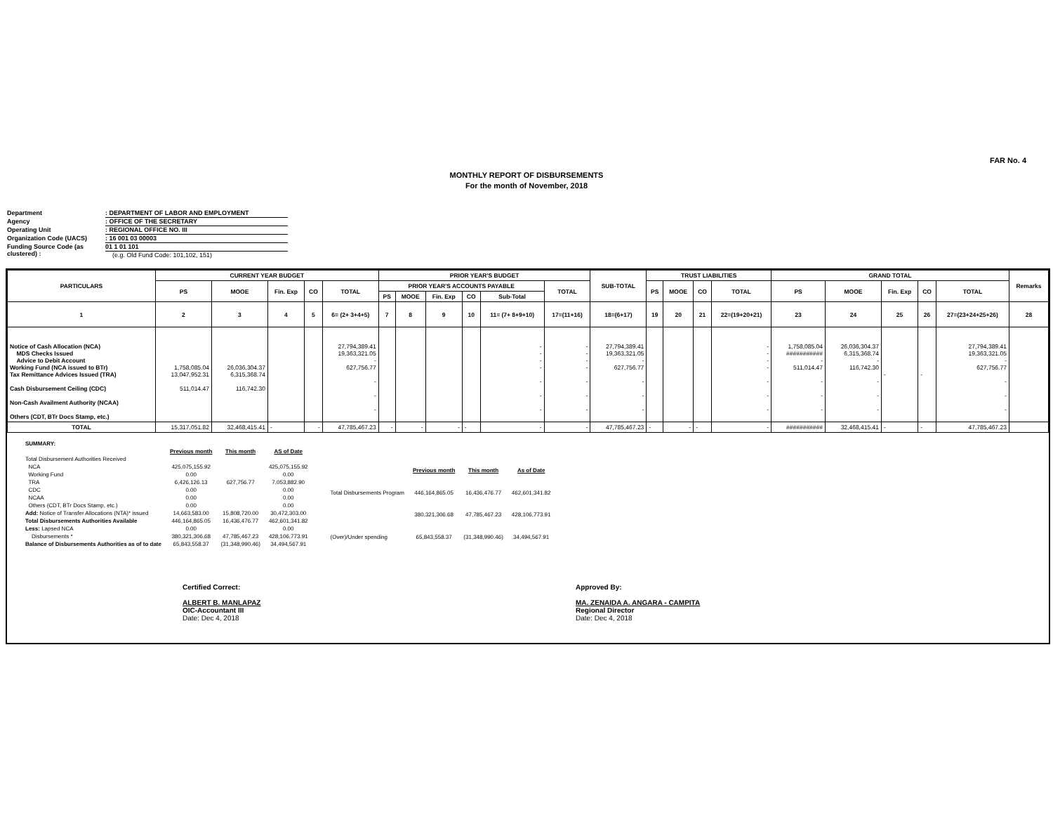FAR No. 4
MONTHLY REPORT OF DISBURSEMENTS
For the month of November, 2018
Department: DEPARTMENT OF LABOR AND EMPLOYMENT
Agency: OFFICE OF THE SECRETARY
Operating Unit: REGIONAL OFFICE NO. III
Organization Code (UACS): 16 001 03 00003
Funding Source Code (as clustered) : 01 1 01 101
(e.g. Old Fund Code: 101,102, 151)
| PARTICULARS | CURRENT YEAR BUDGET | | | | | PRIOR YEAR'S BUDGET | | | | | | SUB-TOTAL | TRUST LIABILITIES | | | | GRAND TOTAL | | | | | Remarks |
| --- | --- | --- | --- | --- | --- | --- | --- | --- | --- | --- | --- | --- | --- | --- | --- | --- | --- | --- | --- | --- | --- | --- |
| | PS | MOOE | Fin. Exp | CO | TOTAL | PRIOR YEAR'S ACCOUNTS PAYABLE | | | | | TOTAL | | PS | MOOE | CO | TOTAL | PS | MOOE | Fin. Exp | CO | TOTAL | |
| | | | | | | PS | MOOE | Fin. Exp | CO | Sub-Total | | | | | | | | | | | | |
| 1 | 2 | 3 | 4 | 5 | 6= (2+ 3+4+5) | 7 | 8 | 9 | 10 | 11= (7+ 8+9+10) | 17=(11+16) | 18=(6+17) | 19 | 20 | 21 | 22=(19+20+21) | 23 | 24 | 25 | 26 | 27=(23+24+25+26) | 28 |
| Notice of Cash Allocation (NCA) MDS Checks Issued Advice to Debit Account Working Fund (NCA issued to BTr) Tax Remittance Advices Issued (TRA) Cash Disbursement Ceiling (CDC) Non-Cash Availment Authority (NCAA) Others (CDT, BTr Docs Stamp, etc.) | 1,758,085.04 13,047,952.31 511,014.47 | 26,036,304.37 6,315,368.74 116,742.30 | | | 27,794,389.41 19,363,321.05 - 627,756.77 - - - | | | | | - - - - - - - | - - - - - - - | 27,794,389.41 19,363,321.05 - 627,756.77 - - - | | | | - - - - - - - | 1,758,085.04 ########### - 511,014.47 - - - | 26,036,304.37 6,315,368.74 - 116,742.30 - - - | - | - | 27,794,389.41 19,363,321.05 - 627,756.77 - - - | |
| TOTAL | 15,317,051.82 | 32,468,415.41 | - | - | 47,785,467.23 | - | - | - | - | - | - | 47,785,467.23 | - | - | - | - | ########### | 32,468,415.41 | - | - | 47,785,467.23 | |
| SUMMARY: | | | |
| | Previous month | This month | AS of Date |
| Total Disbursement Authorities Received | | | |
| NCA | 425,075,155.92 | | 425,075,155.92 |
| Working Fund | 0.00 | | 0.00 |
| TRA | 6,426,126.13 | 627,756.77 | 7,053,882.90 |
| CDC | 0.00 | | 0.00 |
| NCAA | 0.00 | | 0.00 |
| Others (CDT, BTr Docs Stamp, etc.) | 0.00 | | 0.00 |
| Add: Notice of Transfer Allocations (NTA)* issued | 14,663,583.00 | 15,808,720.00 | 30,472,303.00 |
| Total Disbursements Authorities Available | 446,164,865.05 | 16,436,476.77 | 462,601,341.82 |
| Less: Lapsed NCA | 0.00 | | 0.00 |
| Disbursements * | 380,321,306.68 | 47,785,467.23 | 428,106,773.91 |
| Balance of Disbursements Authorities as of to date | 65,843,558.37 | (31,348,990.46) | 34,494,567.91 |
| | Previous month | This month | As of Date |
| Total Disbursements Program | 446,164,865.05 | 16,436,476.77 | 462,601,341.82 |
| | 380,321,306.68 | 47,785,467.23 | 428,106,773.91 |
| (Over)/Under spending | 65,843,558.37 | (31,348,990.46) | 34,494,567.91 |
Certified Correct:
ALBERT B. MANLAPAZ
OIC-Accountant III
Date: Dec 4, 2018
Approved By:
MA. ZENAIDA A. ANGARA - CAMPITA
Regional Director
Date: Dec 4, 2018